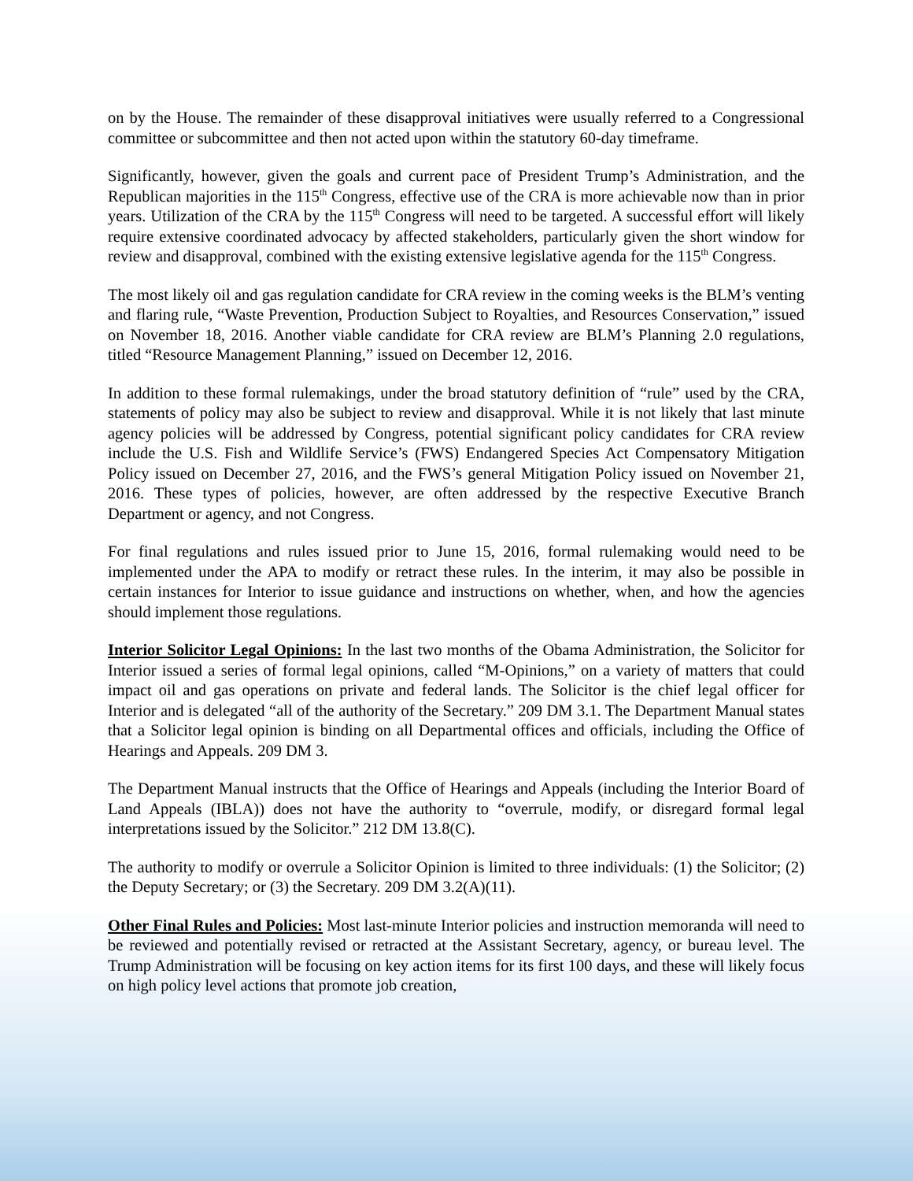on by the House. The remainder of these disapproval initiatives were usually referred to a Congressional committee or subcommittee and then not acted upon within the statutory 60-day timeframe.
Significantly, however, given the goals and current pace of President Trump’s Administration, and the Republican majorities in the 115<sup>th</sup> Congress, effective use of the CRA is more achievable now than in prior years. Utilization of the CRA by the 115<sup>th</sup> Congress will need to be targeted. A successful effort will likely require extensive coordinated advocacy by affected stakeholders, particularly given the short window for review and disapproval, combined with the existing extensive legislative agenda for the 115<sup>th</sup> Congress.
The most likely oil and gas regulation candidate for CRA review in the coming weeks is the BLM’s venting and flaring rule, “Waste Prevention, Production Subject to Royalties, and Resources Conservation,” issued on November 18, 2016. Another viable candidate for CRA review are BLM’s Planning 2.0 regulations, titled “Resource Management Planning,” issued on December 12, 2016.
In addition to these formal rulemakings, under the broad statutory definition of “rule” used by the CRA, statements of policy may also be subject to review and disapproval. While it is not likely that last minute agency policies will be addressed by Congress, potential significant policy candidates for CRA review include the U.S. Fish and Wildlife Service’s (FWS) Endangered Species Act Compensatory Mitigation Policy issued on December 27, 2016, and the FWS’s general Mitigation Policy issued on November 21, 2016. These types of policies, however, are often addressed by the respective Executive Branch Department or agency, and not Congress.
For final regulations and rules issued prior to June 15, 2016, formal rulemaking would need to be implemented under the APA to modify or retract these rules. In the interim, it may also be possible in certain instances for Interior to issue guidance and instructions on whether, when, and how the agencies should implement those regulations.
Interior Solicitor Legal Opinions: In the last two months of the Obama Administration, the Solicitor for Interior issued a series of formal legal opinions, called “M-Opinions,” on a variety of matters that could impact oil and gas operations on private and federal lands. The Solicitor is the chief legal officer for Interior and is delegated “all of the authority of the Secretary.” 209 DM 3.1. The Department Manual states that a Solicitor legal opinion is binding on all Departmental offices and officials, including the Office of Hearings and Appeals. 209 DM 3.
The Department Manual instructs that the Office of Hearings and Appeals (including the Interior Board of Land Appeals (IBLA)) does not have the authority to “overrule, modify, or disregard formal legal interpretations issued by the Solicitor.” 212 DM 13.8(C).
The authority to modify or overrule a Solicitor Opinion is limited to three individuals: (1) the Solicitor; (2) the Deputy Secretary; or (3) the Secretary. 209 DM 3.2(A)(11).
Other Final Rules and Policies: Most last-minute Interior policies and instruction memoranda will need to be reviewed and potentially revised or retracted at the Assistant Secretary, agency, or bureau level. The Trump Administration will be focusing on key action items for its first 100 days, and these will likely focus on high policy level actions that promote job creation,